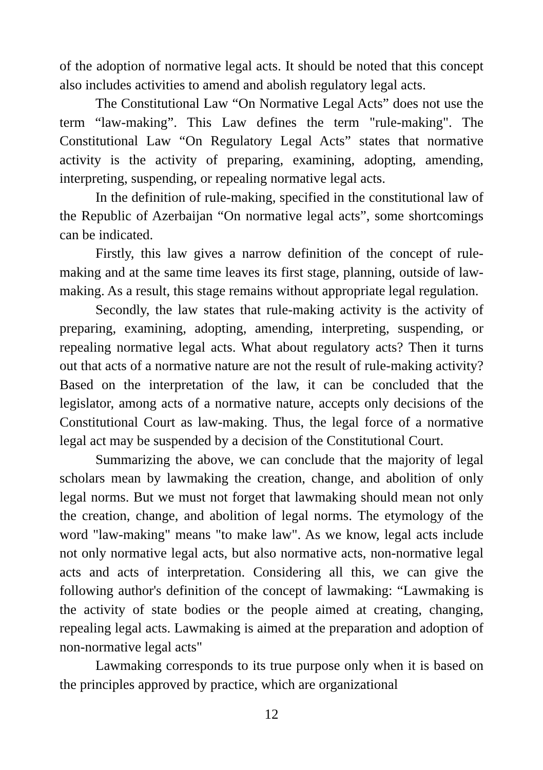of the adoption of normative legal acts. It should be noted that this concept also includes activities to amend and abolish regulatory legal acts.
The Constitutional Law “On Normative Legal Acts” does not use the term “law-making”. This Law defines the term "rule-making". The Constitutional Law “On Regulatory Legal Acts” states that normative activity is the activity of preparing, examining, adopting, amending, interpreting, suspending, or repealing normative legal acts.
In the definition of rule-making, specified in the constitutional law of the Republic of Azerbaijan “On normative legal acts”, some shortcomings can be indicated.
Firstly, this law gives a narrow definition of the concept of rule-making and at the same time leaves its first stage, planning, outside of law-making. As a result, this stage remains without appropriate legal regulation.
Secondly, the law states that rule-making activity is the activity of preparing, examining, adopting, amending, interpreting, suspending, or repealing normative legal acts. What about regulatory acts? Then it turns out that acts of a normative nature are not the result of rule-making activity? Based on the interpretation of the law, it can be concluded that the legislator, among acts of a normative nature, accepts only decisions of the Constitutional Court as law-making. Thus, the legal force of a normative legal act may be suspended by a decision of the Constitutional Court.
Summarizing the above, we can conclude that the majority of legal scholars mean by lawmaking the creation, change, and abolition of only legal norms. But we must not forget that lawmaking should mean not only the creation, change, and abolition of legal norms. The etymology of the word "law-making" means "to make law". As we know, legal acts include not only normative legal acts, but also normative acts, non-normative legal acts and acts of interpretation. Considering all this, we can give the following author's definition of the concept of lawmaking: “Lawmaking is the activity of state bodies or the people aimed at creating, changing, repealing legal acts. Lawmaking is aimed at the preparation and adoption of non-normative legal acts"
Lawmaking corresponds to its true purpose only when it is based on the principles approved by practice, which are organizational
12